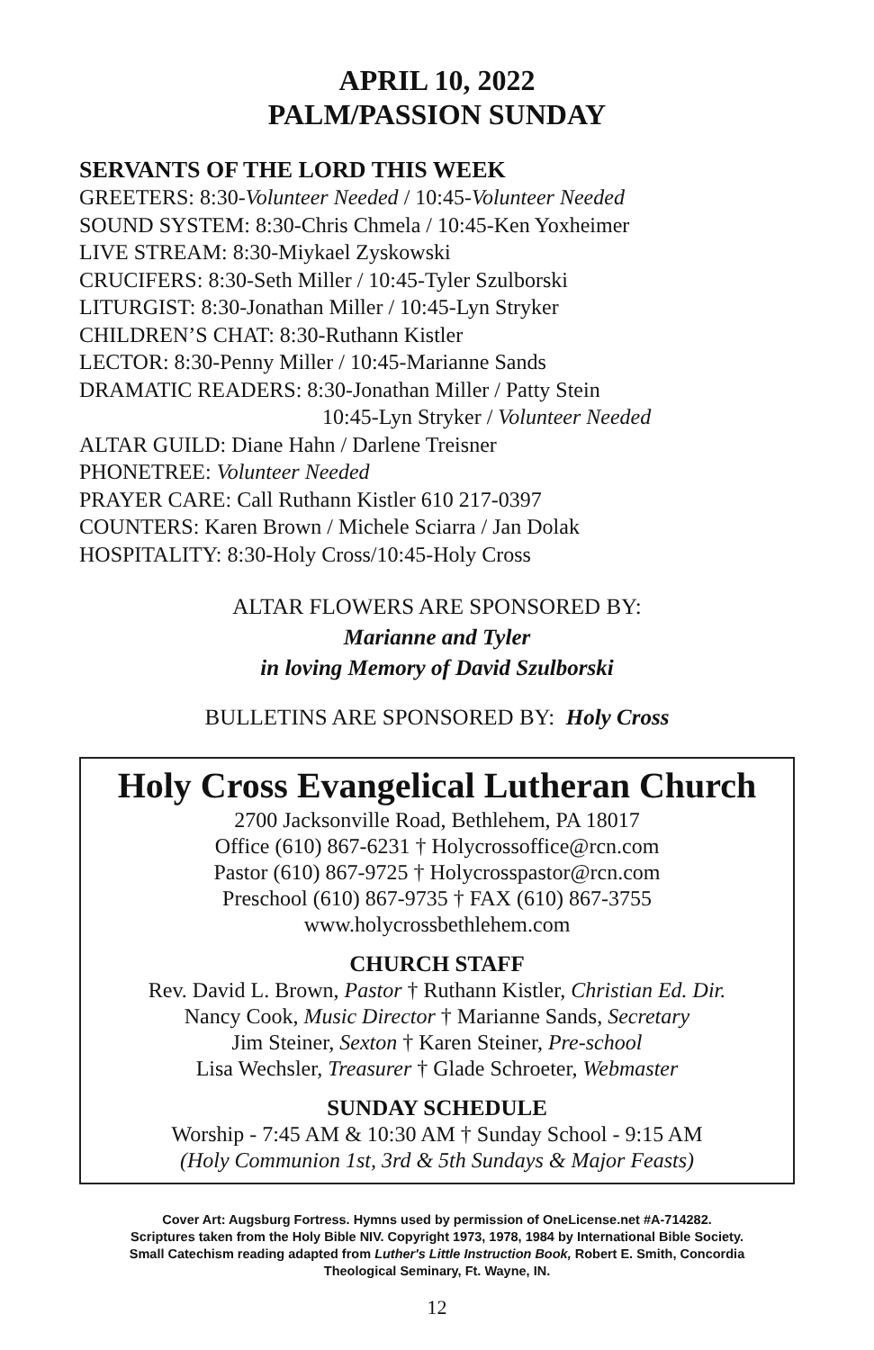APRIL 10, 2022
PALM/PASSION SUNDAY
SERVANTS OF THE LORD THIS WEEK
GREETERS: 8:30-Volunteer Needed / 10:45-Volunteer Needed
SOUND SYSTEM: 8:30-Chris Chmela / 10:45-Ken Yoxheimer
LIVE STREAM: 8:30-Miykael Zyskowski
CRUCIFERS: 8:30-Seth Miller / 10:45-Tyler Szulborski
LITURGIST: 8:30-Jonathan Miller / 10:45-Lyn Stryker
CHILDREN’S CHAT: 8:30-Ruthann Kistler
LECTOR: 8:30-Penny Miller / 10:45-Marianne Sands
DRAMATIC READERS: 8:30-Jonathan Miller / Patty Stein
10:45-Lyn Stryker / Volunteer Needed
ALTAR GUILD: Diane Hahn / Darlene Treisner
PHONETREE: Volunteer Needed
PRAYER CARE: Call Ruthann Kistler 610 217-0397
COUNTERS: Karen Brown / Michele Sciarra / Jan Dolak
HOSPITALITY: 8:30-Holy Cross/10:45-Holy Cross
ALTAR FLOWERS ARE SPONSORED BY:
Marianne and Tyler
in loving Memory of David Szulborski
BULLETINS ARE SPONSORED BY: Holy Cross
Holy Cross Evangelical Lutheran Church
2700 Jacksonville Road, Bethlehem, PA 18017
Office (610) 867-6231 † Holycrossoffice@rcn.com
Pastor (610) 867-9725 † Holycrosspastor@rcn.com
Preschool (610) 867-9735 † FAX (610) 867-3755
www.holycrossbethlehem.com
CHURCH STAFF
Rev. David L. Brown, Pastor † Ruthann Kistler, Christian Ed. Dir.
Nancy Cook, Music Director † Marianne Sands, Secretary
Jim Steiner, Sexton † Karen Steiner, Pre-school
Lisa Wechsler, Treasurer † Glade Schroeter, Webmaster
SUNDAY SCHEDULE
Worship - 7:45 AM & 10:30 AM † Sunday School - 9:15 AM
(Holy Communion 1st, 3rd & 5th Sundays & Major Feasts)
Cover Art: Augsburg Fortress. Hymns used by permission of OneLicense.net #A-714282.
Scriptures taken from the Holy Bible NIV. Copyright 1973, 1978, 1984 by International Bible Society.
Small Catechism reading adapted from Luther's Little Instruction Book, Robert E. Smith, Concordia
Theological Seminary, Ft. Wayne, IN.
12